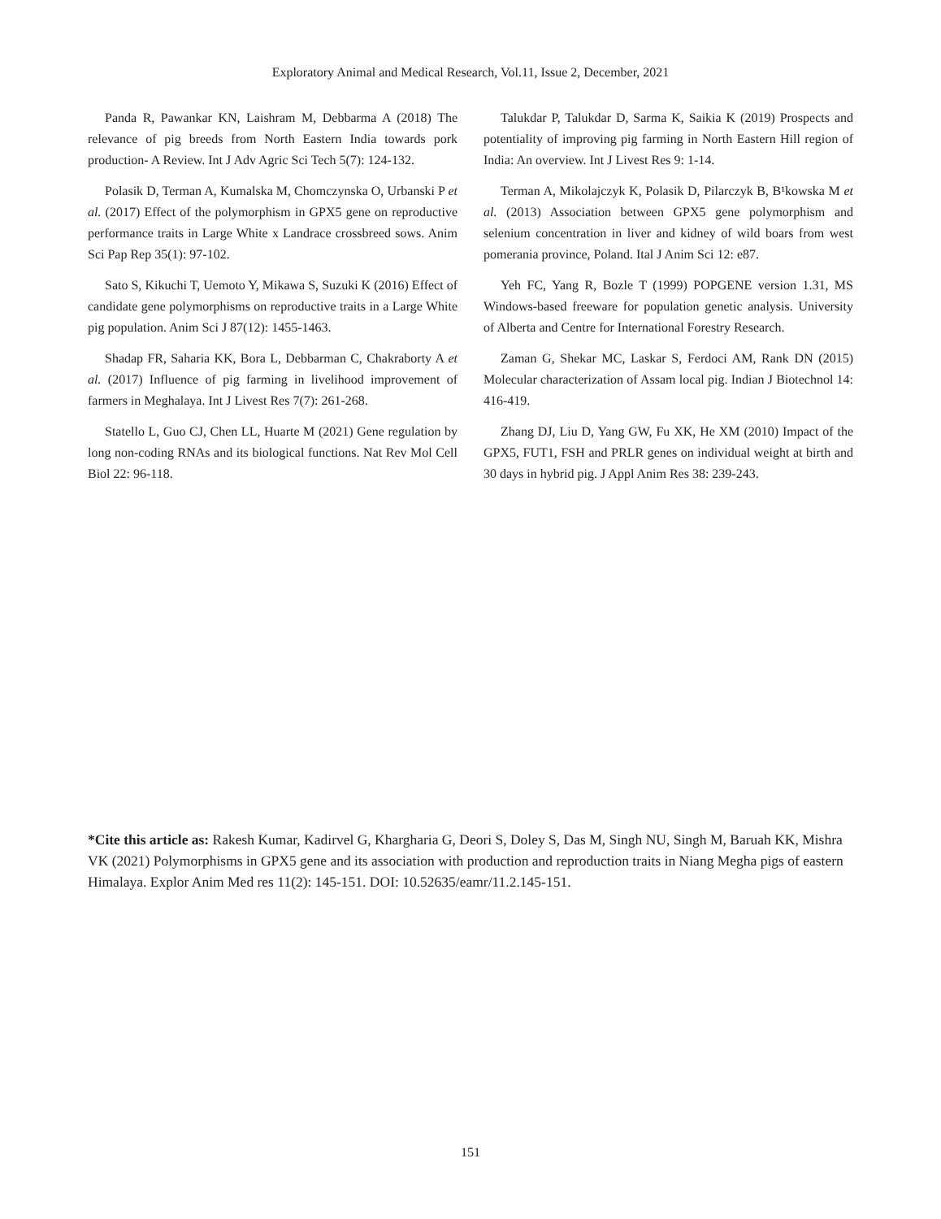Exploratory Animal and Medical Research, Vol.11, Issue 2, December, 2021
Panda R, Pawankar KN, Laishram M, Debbarma A (2018) The relevance of pig breeds from North Eastern India towards pork production- A Review. Int J Adv Agric Sci Tech 5(7): 124-132.
Polasik D, Terman A, Kumalska M, Chomczynska O, Urbanski P et al. (2017) Effect of the polymorphism in GPX5 gene on reproductive performance traits in Large White x Landrace crossbreed sows. Anim Sci Pap Rep 35(1): 97-102.
Sato S, Kikuchi T, Uemoto Y, Mikawa S, Suzuki K (2016) Effect of candidate gene polymorphisms on reproductive traits in a Large White pig population. Anim Sci J 87(12): 1455-1463.
Shadap FR, Saharia KK, Bora L, Debbarman C, Chakraborty A et al. (2017) Influence of pig farming in livelihood improvement of farmers in Meghalaya. Int J Livest Res 7(7): 261-268.
Statello L, Guo CJ, Chen LL, Huarte M (2021) Gene regulation by long non-coding RNAs and its biological functions. Nat Rev Mol Cell Biol 22: 96-118.
Talukdar P, Talukdar D, Sarma K, Saikia K (2019) Prospects and potentiality of improving pig farming in North Eastern Hill region of India: An overview. Int J Livest Res 9: 1-14.
Terman A, Mikolajczyk K, Polasik D, Pilarczyk B, B¹kowska M et al. (2013) Association between GPX5 gene polymorphism and selenium concentration in liver and kidney of wild boars from west pomerania province, Poland. Ital J Anim Sci 12: e87.
Yeh FC, Yang R, Bozle T (1999) POPGENE version 1.31, MS Windows-based freeware for population genetic analysis. University of Alberta and Centre for International Forestry Research.
Zaman G, Shekar MC, Laskar S, Ferdoci AM, Rank DN (2015) Molecular characterization of Assam local pig. Indian J Biotechnol 14: 416-419.
Zhang DJ, Liu D, Yang GW, Fu XK, He XM (2010) Impact of the GPX5, FUT1, FSH and PRLR genes on individual weight at birth and 30 days in hybrid pig. J Appl Anim Res 38: 239-243.
*Cite this article as: Rakesh Kumar, Kadirvel G, Khargharia G, Deori S, Doley S, Das M, Singh NU, Singh M, Baruah KK, Mishra VK (2021) Polymorphisms in GPX5 gene and its association with production and reproduction traits in Niang Megha pigs of eastern Himalaya. Explor Anim Med res 11(2): 145-151. DOI: 10.52635/eamr/11.2.145-151.
151